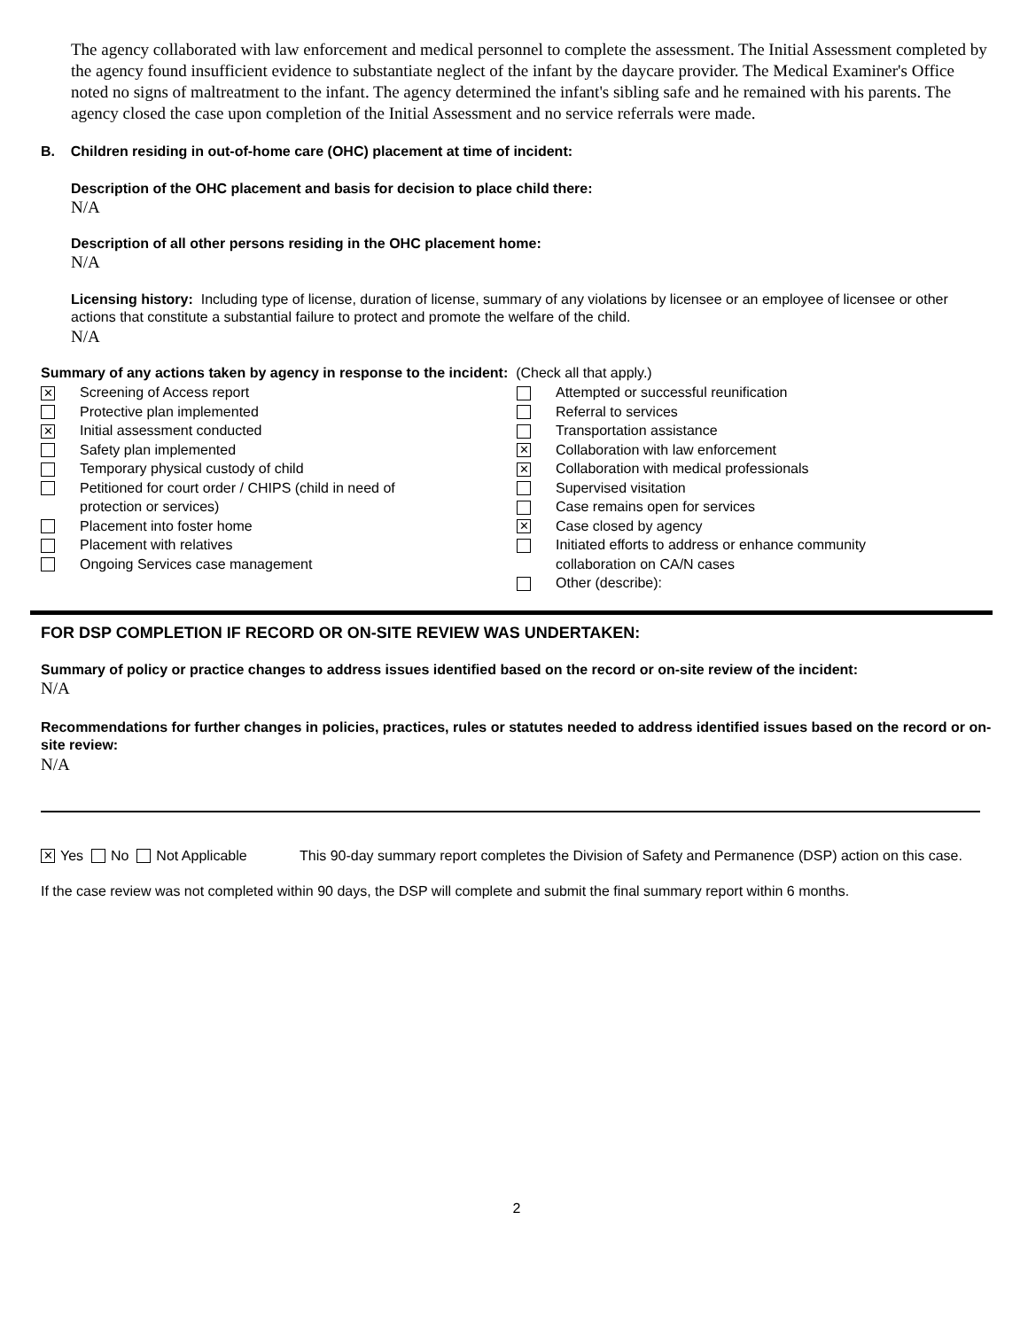The agency collaborated with law enforcement and medical personnel to complete the assessment. The Initial Assessment completed by the agency found insufficient evidence to substantiate neglect of the infant by the daycare provider. The Medical Examiner's Office noted no signs of maltreatment to the infant. The agency determined the infant's sibling safe and he remained with his parents. The agency closed the case upon completion of the Initial Assessment and no service referrals were made.
B. Children residing in out-of-home care (OHC) placement at time of incident:
Description of the OHC placement and basis for decision to place child there:
N/A
Description of all other persons residing in the OHC placement home:
N/A
Licensing history: Including type of license, duration of license, summary of any violations by licensee or an employee of licensee or other actions that constitute a substantial failure to protect and promote the welfare of the child.
N/A
Summary of any actions taken by agency in response to the incident: (Check all that apply.)
✕ Screening of Access report
Protective plan implemented
✕ Initial assessment conducted
Safety plan implemented
Temporary physical custody of child
Petitioned for court order / CHIPS (child in need of
protection or services)
Placement into foster home
Placement with relatives
Ongoing Services case management
Attempted or successful reunification
Referral to services
Transportation assistance
✕ Collaboration with law enforcement
✕ Collaboration with medical professionals
Supervised visitation
Case remains open for services
✕ Case closed by agency
Initiated efforts to address or enhance community
collaboration on CA/N cases
Other (describe):
FOR DSP COMPLETION IF RECORD OR ON-SITE REVIEW WAS UNDERTAKEN:
Summary of policy or practice changes to address issues identified based on the record or on-site review of the incident:
N/A
Recommendations for further changes in policies, practices, rules or statutes needed to address identified issues based on the record or on-site review:
N/A
✕ Yes No Not Applicable This 90-day summary report completes the Division of Safety and Permanence (DSP) action on this case.
If the case review was not completed within 90 days, the DSP will complete and submit the final summary report within 6 months.
2